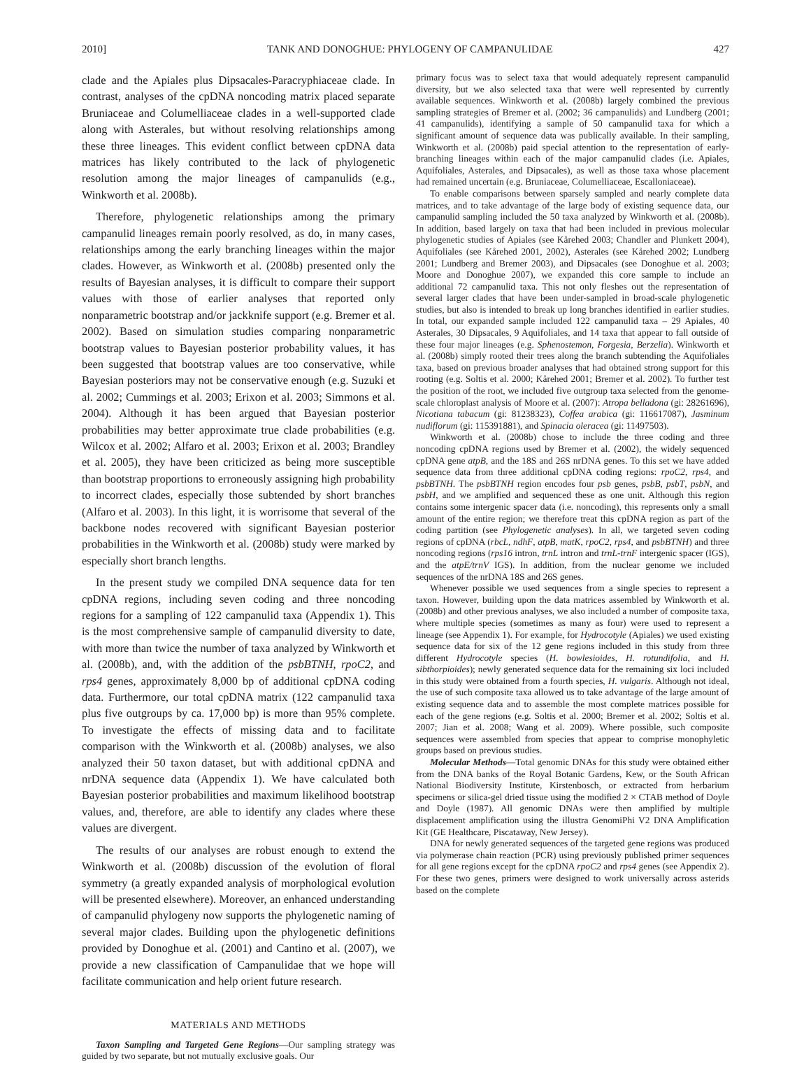2010] TANK AND DONOGHUE: PHYLOGENY OF CAMPANULIDAE 427
clade and the Apiales plus Dipsacales-Paracryphiaceae clade. In contrast, analyses of the cpDNA noncoding matrix placed separate Bruniaceae and Columelliaceae clades in a well-supported clade along with Asterales, but without resolving relationships among these three lineages. This evident conflict between cpDNA data matrices has likely contributed to the lack of phylogenetic resolution among the major lineages of campanulids (e.g., Winkworth et al. 2008b).
Therefore, phylogenetic relationships among the primary campanulid lineages remain poorly resolved, as do, in many cases, relationships among the early branching lineages within the major clades. However, as Winkworth et al. (2008b) presented only the results of Bayesian analyses, it is difficult to compare their support values with those of earlier analyses that reported only nonparametric bootstrap and/or jackknife support (e.g. Bremer et al. 2002). Based on simulation studies comparing nonparametric bootstrap values to Bayesian posterior probability values, it has been suggested that bootstrap values are too conservative, while Bayesian posteriors may not be conservative enough (e.g. Suzuki et al. 2002; Cummings et al. 2003; Erixon et al. 2003; Simmons et al. 2004). Although it has been argued that Bayesian posterior probabilities may better approximate true clade probabilities (e.g. Wilcox et al. 2002; Alfaro et al. 2003; Erixon et al. 2003; Brandley et al. 2005), they have been criticized as being more susceptible than bootstrap proportions to erroneously assigning high probability to incorrect clades, especially those subtended by short branches (Alfaro et al. 2003). In this light, it is worrisome that several of the backbone nodes recovered with significant Bayesian posterior probabilities in the Winkworth et al. (2008b) study were marked by especially short branch lengths.
In the present study we compiled DNA sequence data for ten cpDNA regions, including seven coding and three noncoding regions for a sampling of 122 campanulid taxa (Appendix 1). This is the most comprehensive sample of campanulid diversity to date, with more than twice the number of taxa analyzed by Winkworth et al. (2008b), and, with the addition of the psbBTNH, rpoC2, and rps4 genes, approximately 8,000 bp of additional cpDNA coding data. Furthermore, our total cpDNA matrix (122 campanulid taxa plus five outgroups by ca. 17,000 bp) is more than 95% complete. To investigate the effects of missing data and to facilitate comparison with the Winkworth et al. (2008b) analyses, we also analyzed their 50 taxon dataset, but with additional cpDNA and nrDNA sequence data (Appendix 1). We have calculated both Bayesian posterior probabilities and maximum likelihood bootstrap values, and, therefore, are able to identify any clades where these values are divergent.
The results of our analyses are robust enough to extend the Winkworth et al. (2008b) discussion of the evolution of floral symmetry (a greatly expanded analysis of morphological evolution will be presented elsewhere). Moreover, an enhanced understanding of campanulid phylogeny now supports the phylogenetic naming of several major clades. Building upon the phylogenetic definitions provided by Donoghue et al. (2001) and Cantino et al. (2007), we provide a new classification of Campanulidae that we hope will facilitate communication and help orient future research.
MATERIALS AND METHODS
Taxon Sampling and Targeted Gene Regions—Our sampling strategy was guided by two separate, but not mutually exclusive goals. Our
primary focus was to select taxa that would adequately represent campanulid diversity, but we also selected taxa that were well represented by currently available sequences. Winkworth et al. (2008b) largely combined the previous sampling strategies of Bremer et al. (2002; 36 campanulids) and Lundberg (2001; 41 campanulids), identifying a sample of 50 campanulid taxa for which a significant amount of sequence data was publically available. In their sampling, Winkworth et al. (2008b) paid special attention to the representation of early-branching lineages within each of the major campanulid clades (i.e. Apiales, Aquifoliales, Asterales, and Dipsacales), as well as those taxa whose placement had remained uncertain (e.g. Bruniaceae, Columelliaceae, Escalloniaceae).
To enable comparisons between sparsely sampled and nearly complete data matrices, and to take advantage of the large body of existing sequence data, our campanulid sampling included the 50 taxa analyzed by Winkworth et al. (2008b). In addition, based largely on taxa that had been included in previous molecular phylogenetic studies of Apiales (see Kårehed 2003; Chandler and Plunkett 2004), Aquifoliales (see Kårehed 2001, 2002), Asterales (see Kårehed 2002; Lundberg 2001; Lundberg and Bremer 2003), and Dipsacales (see Donoghue et al. 2003; Moore and Donoghue 2007), we expanded this core sample to include an additional 72 campanulid taxa. This not only fleshes out the representation of several larger clades that have been under-sampled in broad-scale phylogenetic studies, but also is intended to break up long branches identified in earlier studies. In total, our expanded sample included 122 campanulid taxa – 29 Apiales, 40 Asterales, 30 Dipsacales, 9 Aquifoliales, and 14 taxa that appear to fall outside of these four major lineages (e.g. Sphenostemon, Forgesia, Berzelia). Winkworth et al. (2008b) simply rooted their trees along the branch subtending the Aquifoliales taxa, based on previous broader analyses that had obtained strong support for this rooting (e.g. Soltis et al. 2000; Kårehed 2001; Bremer et al. 2002). To further test the position of the root, we included five outgroup taxa selected from the genome-scale chloroplast analysis of Moore et al. (2007): Atropa belladona (gi: 28261696), Nicotiana tabacum (gi: 81238323), Coffea arabica (gi: 116617087), Jasminum nudiflorum (gi: 115391881), and Spinacia oleracea (gi: 11497503).
Winkworth et al. (2008b) chose to include the three coding and three noncoding cpDNA regions used by Bremer et al. (2002), the widely sequenced cpDNA gene atpB, and the 18S and 26S nrDNA genes. To this set we have added sequence data from three additional cpDNA coding regions: rpoC2, rps4, and psbBTNH. The psbBTNH region encodes four psb genes, psbB, psbT, psbN, and psbH, and we amplified and sequenced these as one unit. Although this region contains some intergenic spacer data (i.e. noncoding), this represents only a small amount of the entire region; we therefore treat this cpDNA region as part of the coding partition (see Phylogenetic analyses). In all, we targeted seven coding regions of cpDNA (rbcL, ndhF, atpB, matK, rpoC2, rps4, and psbBTNH) and three noncoding regions (rps16 intron, trnL intron and trnL-trnF intergenic spacer (IGS), and the atpE/trnV IGS). In addition, from the nuclear genome we included sequences of the nrDNA 18S and 26S genes.
Whenever possible we used sequences from a single species to represent a taxon. However, building upon the data matrices assembled by Winkworth et al. (2008b) and other previous analyses, we also included a number of composite taxa, where multiple species (sometimes as many as four) were used to represent a lineage (see Appendix 1). For example, for Hydrocotyle (Apiales) we used existing sequence data for six of the 12 gene regions included in this study from three different Hydrocotyle species (H. bowlesioides, H. rotundifolia, and H. sibthorpioides); newly generated sequence data for the remaining six loci included in this study were obtained from a fourth species, H. vulgaris. Although not ideal, the use of such composite taxa allowed us to take advantage of the large amount of existing sequence data and to assemble the most complete matrices possible for each of the gene regions (e.g. Soltis et al. 2000; Bremer et al. 2002; Soltis et al. 2007; Jian et al. 2008; Wang et al. 2009). Where possible, such composite sequences were assembled from species that appear to comprise monophyletic groups based on previous studies.
Molecular Methods—Total genomic DNAs for this study were obtained either from the DNA banks of the Royal Botanic Gardens, Kew, or the South African National Biodiversity Institute, Kirstenbosch, or extracted from herbarium specimens or silica-gel dried tissue using the modified 2 × CTAB method of Doyle and Doyle (1987). All genomic DNAs were then amplified by multiple displacement amplification using the illustra GenomiPhi V2 DNA Amplification Kit (GE Healthcare, Piscataway, New Jersey).
DNA for newly generated sequences of the targeted gene regions was produced via polymerase chain reaction (PCR) using previously published primer sequences for all gene regions except for the cpDNA rpoC2 and rps4 genes (see Appendix 2). For these two genes, primers were designed to work universally across asterids based on the complete